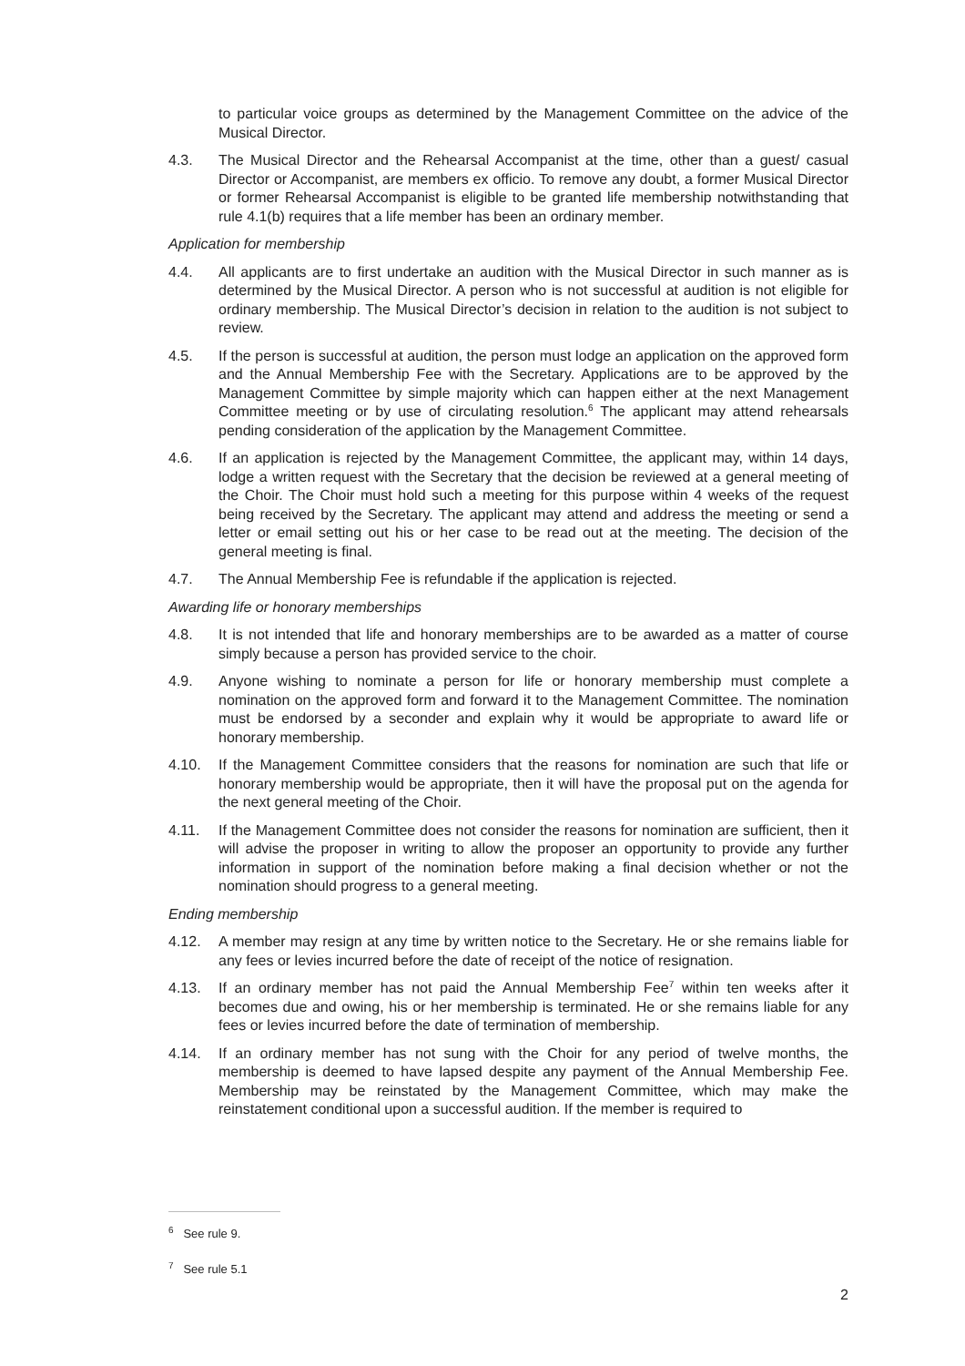to particular voice groups as determined by the Management Committee on the advice of the Musical Director.
4.3. The Musical Director and the Rehearsal Accompanist at the time, other than a guest/ casual Director or Accompanist, are members ex officio. To remove any doubt, a former Musical Director or former Rehearsal Accompanist is eligible to be granted life membership notwithstanding that rule 4.1(b) requires that a life member has been an ordinary member.
Application for membership
4.4. All applicants are to first undertake an audition with the Musical Director in such manner as is determined by the Musical Director. A person who is not successful at audition is not eligible for ordinary membership. The Musical Director’s decision in relation to the audition is not subject to review.
4.5. If the person is successful at audition, the person must lodge an application on the approved form and the Annual Membership Fee with the Secretary. Applications are to be approved by the Management Committee by simple majority which can happen either at the next Management Committee meeting or by use of circulating resolution.<sup>6</sup> The applicant may attend rehearsals pending consideration of the application by the Management Committee.
4.6. If an application is rejected by the Management Committee, the applicant may, within 14 days, lodge a written request with the Secretary that the decision be reviewed at a general meeting of the Choir. The Choir must hold such a meeting for this purpose within 4 weeks of the request being received by the Secretary. The applicant may attend and address the meeting or send a letter or email setting out his or her case to be read out at the meeting. The decision of the general meeting is final.
4.7. The Annual Membership Fee is refundable if the application is rejected.
Awarding life or honorary memberships
4.8. It is not intended that life and honorary memberships are to be awarded as a matter of course simply because a person has provided service to the choir.
4.9. Anyone wishing to nominate a person for life or honorary membership must complete a nomination on the approved form and forward it to the Management Committee. The nomination must be endorsed by a seconder and explain why it would be appropriate to award life or honorary membership.
4.10. If the Management Committee considers that the reasons for nomination are such that life or honorary membership would be appropriate, then it will have the proposal put on the agenda for the next general meeting of the Choir.
4.11. If the Management Committee does not consider the reasons for nomination are sufficient, then it will advise the proposer in writing to allow the proposer an opportunity to provide any further information in support of the nomination before making a final decision whether or not the nomination should progress to a general meeting.
Ending membership
4.12. A member may resign at any time by written notice to the Secretary. He or she remains liable for any fees or levies incurred before the date of receipt of the notice of resignation.
4.13. If an ordinary member has not paid the Annual Membership Fee<sup>7</sup> within ten weeks after it becomes due and owing, his or her membership is terminated. He or she remains liable for any fees or levies incurred before the date of termination of membership.
4.14. If an ordinary member has not sung with the Choir for any period of twelve months, the membership is deemed to have lapsed despite any payment of the Annual Membership Fee. Membership may be reinstated by the Management Committee, which may make the reinstatement conditional upon a successful audition. If the member is required to
<sup>6</sup> See rule 9.
<sup>7</sup> See rule 5.1
2